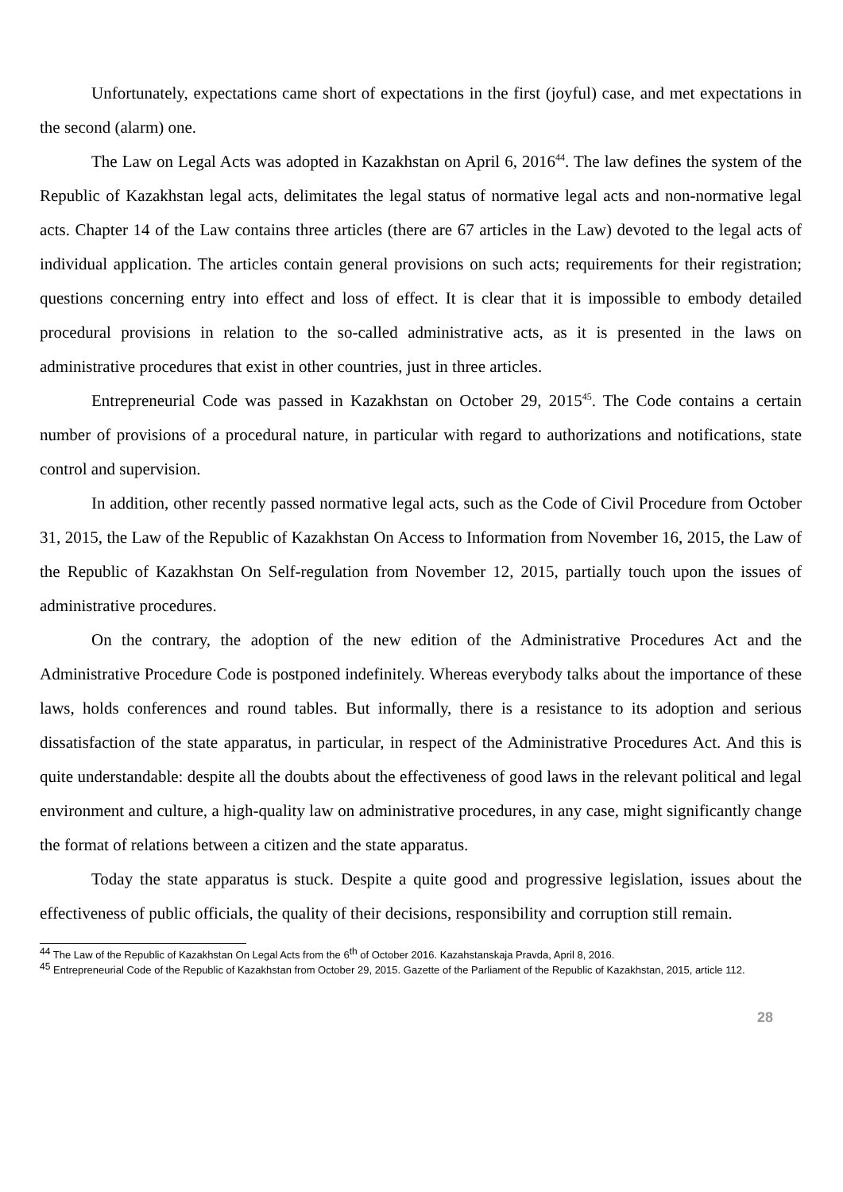Unfortunately, expectations came short of expectations in the first (joyful) case, and met expectations in the second (alarm) one.
The Law on Legal Acts was adopted in Kazakhstan on April 6, 2016<sup>44</sup>. The law defines the system of the Republic of Kazakhstan legal acts, delimitates the legal status of normative legal acts and non-normative legal acts. Chapter 14 of the Law contains three articles (there are 67 articles in the Law) devoted to the legal acts of individual application. The articles contain general provisions on such acts; requirements for their registration; questions concerning entry into effect and loss of effect. It is clear that it is impossible to embody detailed procedural provisions in relation to the so-called administrative acts, as it is presented in the laws on administrative procedures that exist in other countries, just in three articles.
Entrepreneurial Code was passed in Kazakhstan on October 29, 2015<sup>45</sup>. The Code contains a certain number of provisions of a procedural nature, in particular with regard to authorizations and notifications, state control and supervision.
In addition, other recently passed normative legal acts, such as the Code of Civil Procedure from October 31, 2015, the Law of the Republic of Kazakhstan On Access to Information from November 16, 2015, the Law of the Republic of Kazakhstan On Self-regulation from November 12, 2015, partially touch upon the issues of administrative procedures.
On the contrary, the adoption of the new edition of the Administrative Procedures Act and the Administrative Procedure Code is postponed indefinitely. Whereas everybody talks about the importance of these laws, holds conferences and round tables. But informally, there is a resistance to its adoption and serious dissatisfaction of the state apparatus, in particular, in respect of the Administrative Procedures Act. And this is quite understandable: despite all the doubts about the effectiveness of good laws in the relevant political and legal environment and culture, a high-quality law on administrative procedures, in any case, might significantly change the format of relations between a citizen and the state apparatus.
Today the state apparatus is stuck. Despite a quite good and progressive legislation, issues about the effectiveness of public officials, the quality of their decisions, responsibility and corruption still remain.
<sup>44</sup> The Law of the Republic of Kazakhstan On Legal Acts from the 6<sup>th</sup> of October 2016. Kazahstanskaja Pravda, April 8, 2016.
<sup>45</sup> Entrepreneurial Code of the Republic of Kazakhstan from October 29, 2015. Gazette of the Parliament of the Republic of Kazakhstan, 2015, article 112.
28